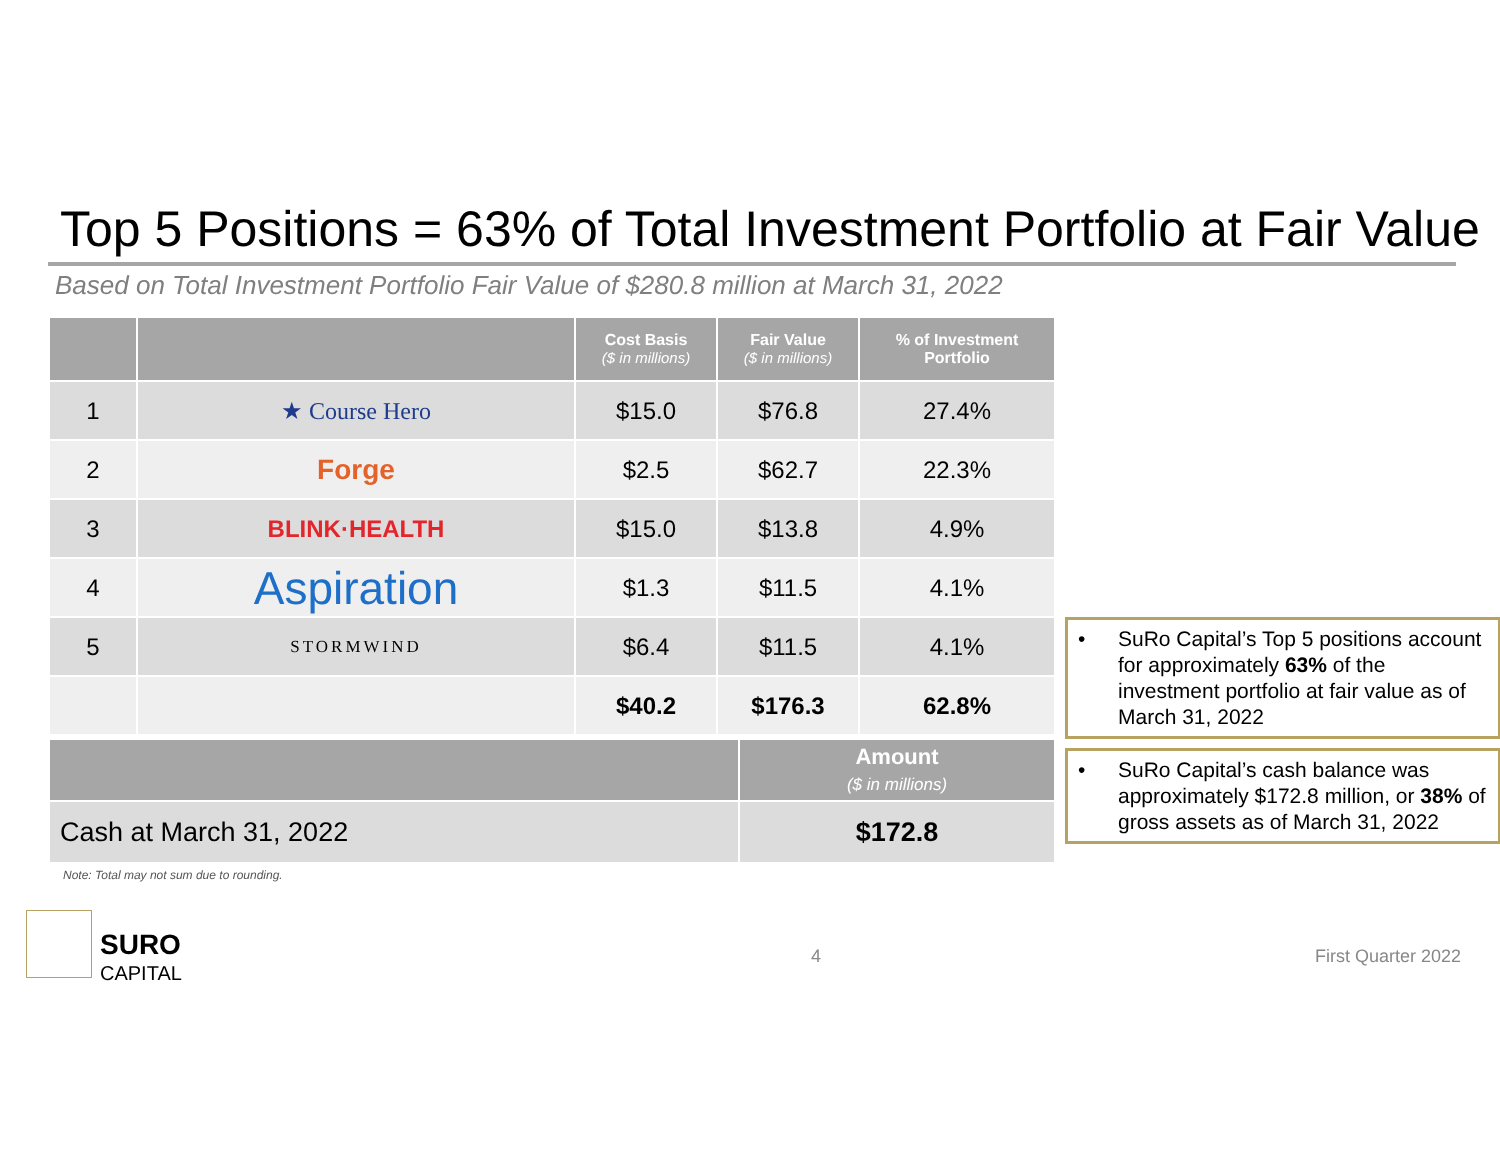Top 5 Positions = 63% of Total Investment Portfolio at Fair Value
Based on Total Investment Portfolio Fair Value of $280.8 million at March 31, 2022
| | | Cost Basis ($ in millions) | Fair Value ($ in millions) | % of Investment Portfolio |
| --- | --- | --- | --- | --- |
| 1 | ★ Course Hero | $15.0 | $76.8 | 27.4% |
| 2 | Forge | $2.5 | $62.7 | 22.3% |
| 3 | BLINK·HEALTH | $15.0 | $13.8 | 4.9% |
| 4 | Aspiration | $1.3 | $11.5 | 4.1% |
| 5 | STORMWIND | $6.4 | $11.5 | 4.1% |
| | | $40.2 | $176.3 | 62.8% |
| | Amount ($ in millions) |
| Cash at March 31, 2022 | $172.8 |
• SuRo Capital’s Top 5 positions account for approximately 63% of the investment portfolio at fair value as of March 31, 2022
• SuRo Capital’s cash balance was approximately $172.8 million, or 38% of gross assets as of March 31, 2022
Note: Total may not sum due to rounding.
SURO
CAPITAL
4 First Quarter 2022